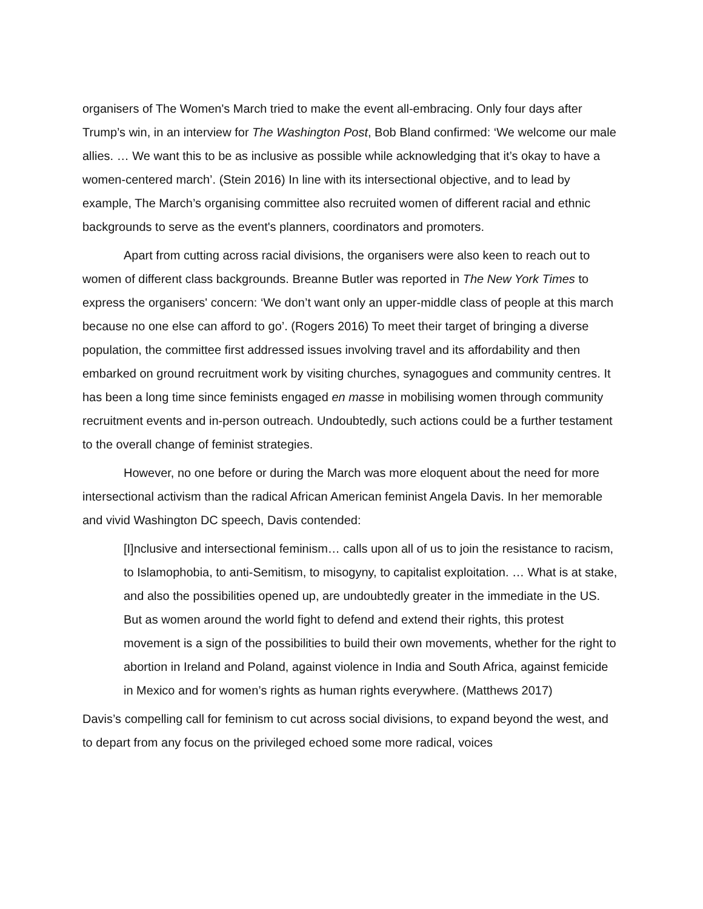organisers of The Women's March tried to make the event all-embracing. Only four days after Trump’s win, in an interview for The Washington Post, Bob Bland confirmed: ‘We welcome our male allies. … We want this to be as inclusive as possible while acknowledging that it’s okay to have a women-centered march’. (Stein 2016) In line with its intersectional objective, and to lead by example, The March’s organising committee also recruited women of different racial and ethnic backgrounds to serve as the event's planners, coordinators and promoters.
Apart from cutting across racial divisions, the organisers were also keen to reach out to women of different class backgrounds. Breanne Butler was reported in The New York Times to express the organisers' concern: ‘We don’t want only an upper-middle class of people at this march because no one else can afford to go’. (Rogers 2016) To meet their target of bringing a diverse population, the committee first addressed issues involving travel and its affordability and then embarked on ground recruitment work by visiting churches, synagogues and community centres. It has been a long time since feminists engaged en masse in mobilising women through community recruitment events and in-person outreach. Undoubtedly, such actions could be a further testament to the overall change of feminist strategies.
However, no one before or during the March was more eloquent about the need for more intersectional activism than the radical African American feminist Angela Davis. In her memorable and vivid Washington DC speech, Davis contended:
[I]nclusive and intersectional feminism… calls upon all of us to join the resistance to racism, to Islamophobia, to anti-Semitism, to misogyny, to capitalist exploitation. … What is at stake, and also the possibilities opened up, are undoubtedly greater in the immediate in the US. But as women around the world fight to defend and extend their rights, this protest movement is a sign of the possibilities to build their own movements, whether for the right to abortion in Ireland and Poland, against violence in India and South Africa, against femicide in Mexico and for women’s rights as human rights everywhere. (Matthews 2017)
Davis’s compelling call for feminism to cut across social divisions, to expand beyond the west, and to depart from any focus on the privileged echoed some more radical, voices